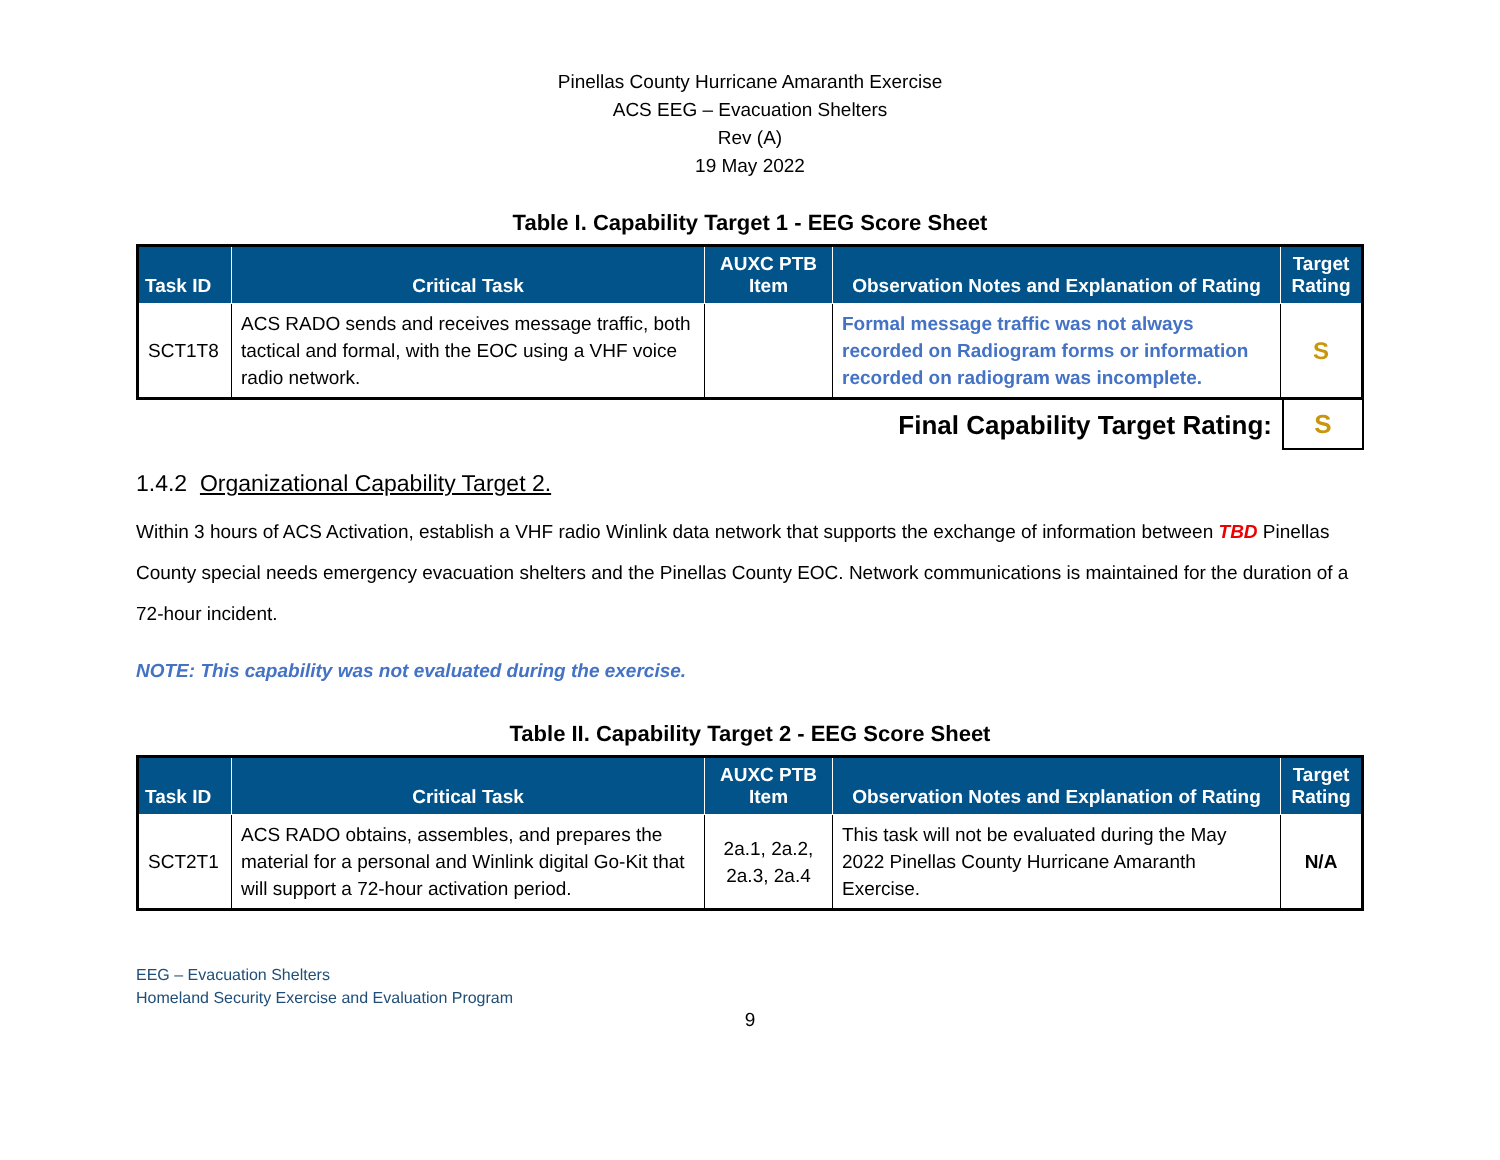Pinellas County Hurricane Amaranth Exercise
ACS EEG – Evacuation Shelters
Rev (A)
19 May 2022
Table I. Capability Target 1 - EEG Score Sheet
| Task ID | Critical Task | AUXC PTB Item | Observation Notes and Explanation of Rating | Target Rating |
| --- | --- | --- | --- | --- |
| SCT1T8 | ACS RADO sends and receives message traffic, both tactical and formal, with the EOC using a VHF voice radio network. | | Formal message traffic was not always recorded on Radiogram forms or information recorded on radiogram was incomplete. | S |
Final Capability Target Rating: S
1.4.2 Organizational Capability Target 2.
Within 3 hours of ACS Activation, establish a VHF radio Winlink data network that supports the exchange of information between TBD Pinellas County special needs emergency evacuation shelters and the Pinellas County EOC. Network communications is maintained for the duration of a 72-hour incident.
NOTE: This capability was not evaluated during the exercise.
Table II. Capability Target 2 - EEG Score Sheet
| Task ID | Critical Task | AUXC PTB Item | Observation Notes and Explanation of Rating | Target Rating |
| --- | --- | --- | --- | --- |
| SCT2T1 | ACS RADO obtains, assembles, and prepares the material for a personal and Winlink digital Go-Kit that will support a 72-hour activation period. | 2a.1, 2a.2, 2a.3, 2a.4 | This task will not be evaluated during the May 2022 Pinellas County Hurricane Amaranth Exercise. | N/A |
EEG – Evacuation Shelters
Homeland Security Exercise and Evaluation Program
9